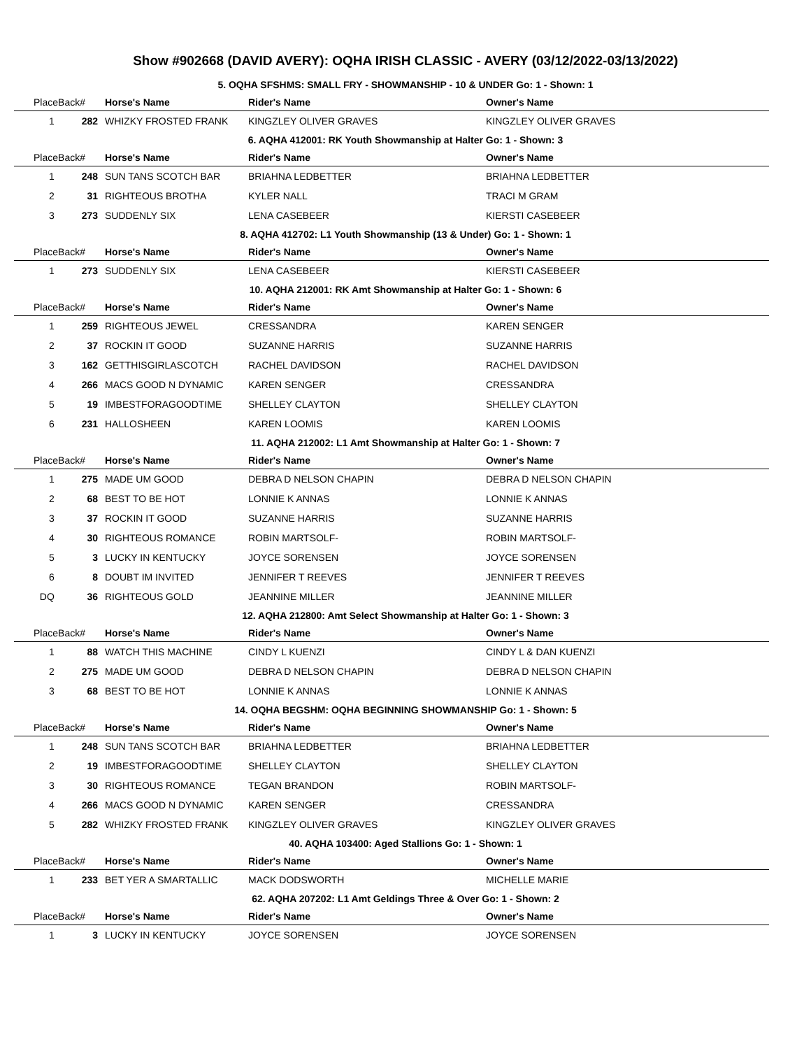Show #902668 (DAVID AVERY): OQHA IRISH CLASSIC - AVERY (03/12/2022-03/13/2022)
5. OQHA SFSHMS: SMALL FRY - SHOWMANSHIP - 10 & UNDER Go: 1 - Shown: 1
| PlaceBack# | | Horse's Name | Rider's Name | Owner's Name |
| --- | --- | --- | --- | --- |
| 1 | 282 | WHIZKY FROSTED FRANK | KINGZLEY OLIVER GRAVES | KINGZLEY OLIVER GRAVES |
6. AQHA 412001: RK Youth Showmanship at Halter Go: 1 - Shown: 3
| PlaceBack# | | Horse's Name | Rider's Name | Owner's Name |
| --- | --- | --- | --- | --- |
| 1 | 248 | SUN TANS SCOTCH BAR | BRIAHNA LEDBETTER | BRIAHNA LEDBETTER |
| 2 | 31 | RIGHTEOUS BROTHA | KYLER NALL | TRACI M GRAM |
| 3 | 273 | SUDDENLY SIX | LENA CASEBEER | KIERSTI CASEBEER |
8. AQHA 412702: L1 Youth Showmanship (13 & Under) Go: 1 - Shown: 1
| PlaceBack# | | Horse's Name | Rider's Name | Owner's Name |
| --- | --- | --- | --- | --- |
| 1 | 273 | SUDDENLY SIX | LENA CASEBEER | KIERSTI CASEBEER |
10. AQHA 212001: RK Amt Showmanship at Halter Go: 1 - Shown: 6
| PlaceBack# | | Horse's Name | Rider's Name | Owner's Name |
| --- | --- | --- | --- | --- |
| 1 | 259 | RIGHTEOUS JEWEL | CRESSANDRA | KAREN SENGER |
| 2 | 37 | ROCKIN IT GOOD | SUZANNE HARRIS | SUZANNE HARRIS |
| 3 | 162 | GETTHISGIRLASCOTCH | RACHEL DAVIDSON | RACHEL DAVIDSON |
| 4 | 266 | MACS GOOD N DYNAMIC | KAREN SENGER | CRESSANDRA |
| 5 | 19 | IMBESTFORAGOODTIME | SHELLEY CLAYTON | SHELLEY CLAYTON |
| 6 | 231 | HALLOSHEEN | KAREN LOOMIS | KAREN LOOMIS |
11. AQHA 212002: L1 Amt Showmanship at Halter Go: 1 - Shown: 7
| PlaceBack# | | Horse's Name | Rider's Name | Owner's Name |
| --- | --- | --- | --- | --- |
| 1 | 275 | MADE UM GOOD | DEBRA D NELSON CHAPIN | DEBRA D NELSON CHAPIN |
| 2 | 68 | BEST TO BE HOT | LONNIE K ANNAS | LONNIE K ANNAS |
| 3 | 37 | ROCKIN IT GOOD | SUZANNE HARRIS | SUZANNE HARRIS |
| 4 | 30 | RIGHTEOUS ROMANCE | ROBIN MARTSOLF- | ROBIN MARTSOLF- |
| 5 | 3 | LUCKY IN KENTUCKY | JOYCE SORENSEN | JOYCE SORENSEN |
| 6 | 8 | DOUBT IM INVITED | JENNIFER T REEVES | JENNIFER T REEVES |
| DQ | 36 | RIGHTEOUS GOLD | JEANNINE MILLER | JEANNINE MILLER |
12. AQHA 212800: Amt Select Showmanship at Halter Go: 1 - Shown: 3
| PlaceBack# | | Horse's Name | Rider's Name | Owner's Name |
| --- | --- | --- | --- | --- |
| 1 | 88 | WATCH THIS MACHINE | CINDY L KUENZI | CINDY L & DAN KUENZI |
| 2 | 275 | MADE UM GOOD | DEBRA D NELSON CHAPIN | DEBRA D NELSON CHAPIN |
| 3 | 68 | BEST TO BE HOT | LONNIE K ANNAS | LONNIE K ANNAS |
14. OQHA BEGSHM: OQHA BEGINNING SHOWMANSHIP Go: 1 - Shown: 5
| PlaceBack# | | Horse's Name | Rider's Name | Owner's Name |
| --- | --- | --- | --- | --- |
| 1 | 248 | SUN TANS SCOTCH BAR | BRIAHNA LEDBETTER | BRIAHNA LEDBETTER |
| 2 | 19 | IMBESTFORAGOODTIME | SHELLEY CLAYTON | SHELLEY CLAYTON |
| 3 | 30 | RIGHTEOUS ROMANCE | TEGAN BRANDON | ROBIN MARTSOLF- |
| 4 | 266 | MACS GOOD N DYNAMIC | KAREN SENGER | CRESSANDRA |
| 5 | 282 | WHIZKY FROSTED FRANK | KINGZLEY OLIVER GRAVES | KINGZLEY OLIVER GRAVES |
40. AQHA 103400: Aged Stallions Go: 1 - Shown: 1
| PlaceBack# | | Horse's Name | Rider's Name | Owner's Name |
| --- | --- | --- | --- | --- |
| 1 | 233 | BET YER A SMARTALLIC | MACK DODSWORTH | MICHELLE MARIE |
62. AQHA 207202: L1 Amt Geldings Three & Over Go: 1 - Shown: 2
| PlaceBack# | | Horse's Name | Rider's Name | Owner's Name |
| --- | --- | --- | --- | --- |
| 1 | 3 | LUCKY IN KENTUCKY | JOYCE SORENSEN | JOYCE SORENSEN |